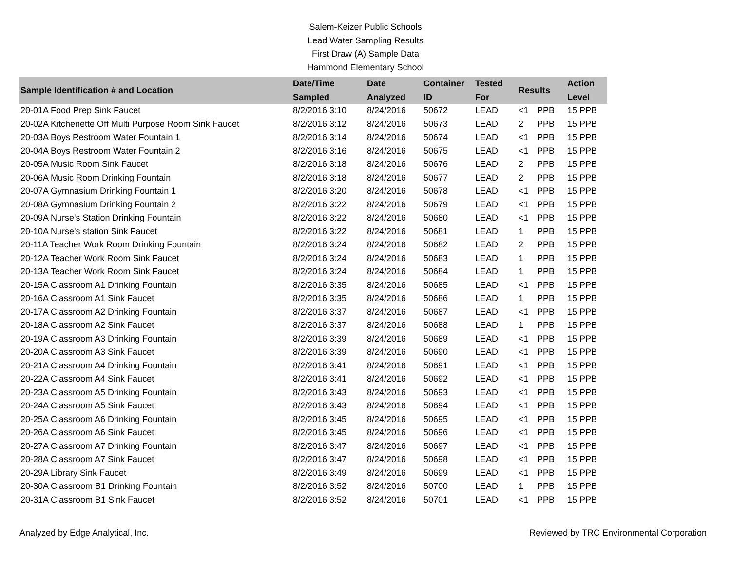Salem-Keizer Public Schools
Lead Water Sampling Results
First Draw (A) Sample Data
Hammond Elementary School
| Sample Identification # and Location | Date/Time Sampled | Date Analyzed | Container ID | Tested For | Results | | Action Level |
| --- | --- | --- | --- | --- | --- | --- | --- |
| 20-01A Food Prep Sink Faucet | 8/2/2016 3:10 | 8/24/2016 | 50672 | LEAD | <1 | PPB | 15 PPB |
| 20-02A Kitchenette Off Multi Purpose Room Sink Faucet | 8/2/2016 3:12 | 8/24/2016 | 50673 | LEAD | 2 | PPB | 15 PPB |
| 20-03A Boys Restroom Water Fountain 1 | 8/2/2016 3:14 | 8/24/2016 | 50674 | LEAD | <1 | PPB | 15 PPB |
| 20-04A Boys Restroom Water Fountain 2 | 8/2/2016 3:16 | 8/24/2016 | 50675 | LEAD | <1 | PPB | 15 PPB |
| 20-05A Music Room Sink Faucet | 8/2/2016 3:18 | 8/24/2016 | 50676 | LEAD | 2 | PPB | 15 PPB |
| 20-06A Music Room Drinking Fountain | 8/2/2016 3:18 | 8/24/2016 | 50677 | LEAD | 2 | PPB | 15 PPB |
| 20-07A Gymnasium Drinking Fountain 1 | 8/2/2016 3:20 | 8/24/2016 | 50678 | LEAD | <1 | PPB | 15 PPB |
| 20-08A Gymnasium Drinking Fountain 2 | 8/2/2016 3:22 | 8/24/2016 | 50679 | LEAD | <1 | PPB | 15 PPB |
| 20-09A Nurse's Station Drinking Fountain | 8/2/2016 3:22 | 8/24/2016 | 50680 | LEAD | <1 | PPB | 15 PPB |
| 20-10A Nurse's station Sink Faucet | 8/2/2016 3:22 | 8/24/2016 | 50681 | LEAD | 1 | PPB | 15 PPB |
| 20-11A Teacher Work Room Drinking Fountain | 8/2/2016 3:24 | 8/24/2016 | 50682 | LEAD | 2 | PPB | 15 PPB |
| 20-12A Teacher Work Room Sink Faucet | 8/2/2016 3:24 | 8/24/2016 | 50683 | LEAD | 1 | PPB | 15 PPB |
| 20-13A Teacher Work Room Sink Faucet | 8/2/2016 3:24 | 8/24/2016 | 50684 | LEAD | 1 | PPB | 15 PPB |
| 20-15A Classroom A1 Drinking Fountain | 8/2/2016 3:35 | 8/24/2016 | 50685 | LEAD | <1 | PPB | 15 PPB |
| 20-16A Classroom A1 Sink Faucet | 8/2/2016 3:35 | 8/24/2016 | 50686 | LEAD | 1 | PPB | 15 PPB |
| 20-17A Classroom A2 Drinking Fountain | 8/2/2016 3:37 | 8/24/2016 | 50687 | LEAD | <1 | PPB | 15 PPB |
| 20-18A Classroom A2 Sink Faucet | 8/2/2016 3:37 | 8/24/2016 | 50688 | LEAD | 1 | PPB | 15 PPB |
| 20-19A Classroom A3 Drinking Fountain | 8/2/2016 3:39 | 8/24/2016 | 50689 | LEAD | <1 | PPB | 15 PPB |
| 20-20A Classroom A3 Sink Faucet | 8/2/2016 3:39 | 8/24/2016 | 50690 | LEAD | <1 | PPB | 15 PPB |
| 20-21A Classroom A4 Drinking Fountain | 8/2/2016 3:41 | 8/24/2016 | 50691 | LEAD | <1 | PPB | 15 PPB |
| 20-22A Classroom A4 Sink Faucet | 8/2/2016 3:41 | 8/24/2016 | 50692 | LEAD | <1 | PPB | 15 PPB |
| 20-23A Classroom A5 Drinking Fountain | 8/2/2016 3:43 | 8/24/2016 | 50693 | LEAD | <1 | PPB | 15 PPB |
| 20-24A Classroom A5 Sink Faucet | 8/2/2016 3:43 | 8/24/2016 | 50694 | LEAD | <1 | PPB | 15 PPB |
| 20-25A Classroom A6 Drinking Fountain | 8/2/2016 3:45 | 8/24/2016 | 50695 | LEAD | <1 | PPB | 15 PPB |
| 20-26A Classroom A6 Sink Faucet | 8/2/2016 3:45 | 8/24/2016 | 50696 | LEAD | <1 | PPB | 15 PPB |
| 20-27A Classroom A7 Drinking Fountain | 8/2/2016 3:47 | 8/24/2016 | 50697 | LEAD | <1 | PPB | 15 PPB |
| 20-28A Classroom A7 Sink Faucet | 8/2/2016 3:47 | 8/24/2016 | 50698 | LEAD | <1 | PPB | 15 PPB |
| 20-29A Library Sink Faucet | 8/2/2016 3:49 | 8/24/2016 | 50699 | LEAD | <1 | PPB | 15 PPB |
| 20-30A Classroom B1 Drinking Fountain | 8/2/2016 3:52 | 8/24/2016 | 50700 | LEAD | 1 | PPB | 15 PPB |
| 20-31A Classroom B1 Sink Faucet | 8/2/2016 3:52 | 8/24/2016 | 50701 | LEAD | <1 | PPB | 15 PPB |
Analyzed by Edge Analytical, Inc. Reviewed by TRC Environmental Corporation